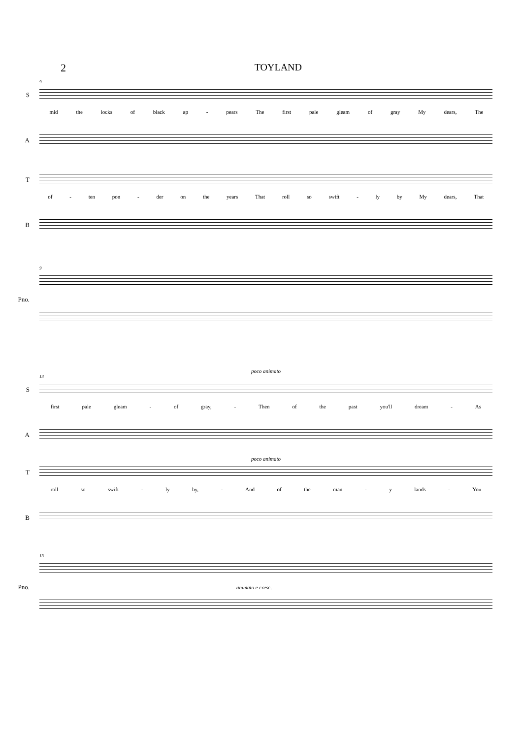2 TOYLAND
9
S
'mid the locks of black ap - pears The first pale gleam of gray My dears, The
A
T
of - ten pon - der on the years That roll so swift - ly by My dears, That
B
9
Pno.
poco animato
13
S
first pale gleam - of gray, - Then of the past you'll dream - As
A
poco animato
T
roll so swift - ly by, - And of the man - y lands - You
B
13
Pno. animato e cresc.